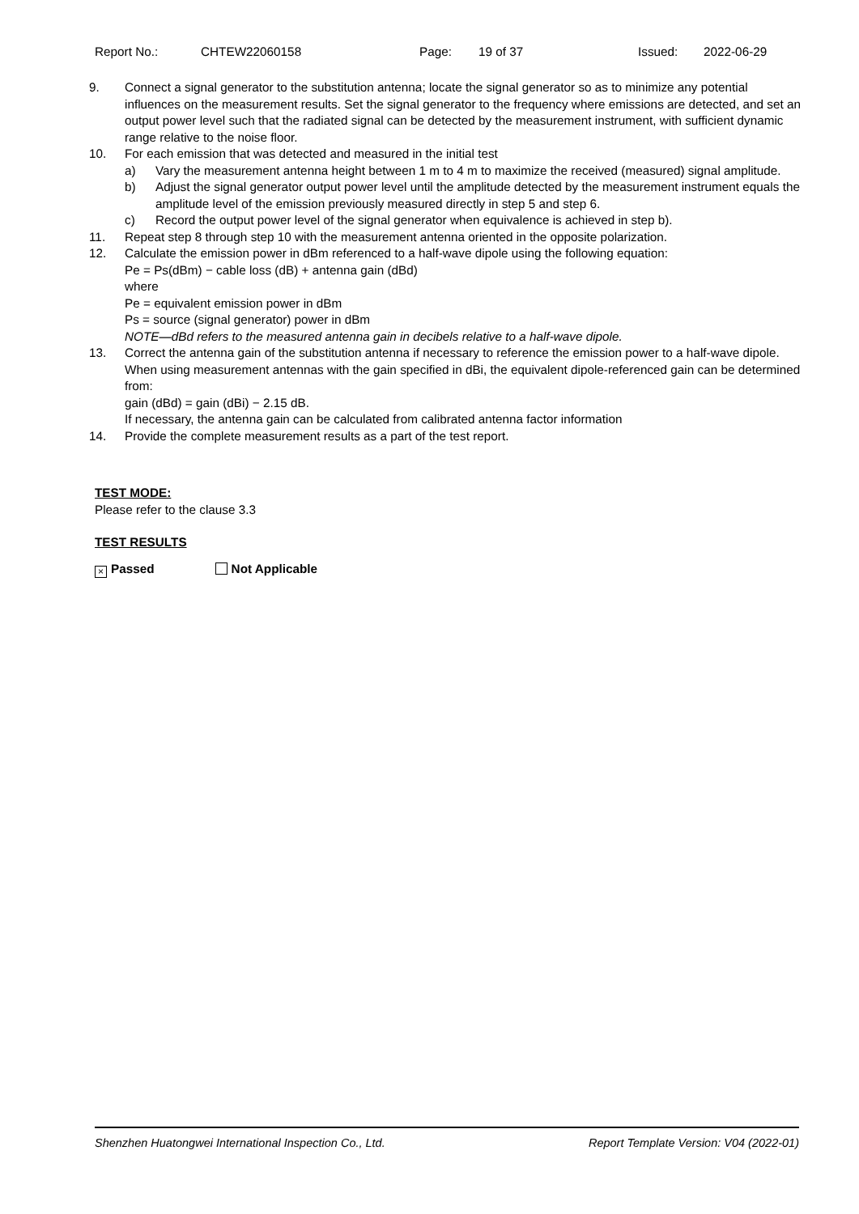Report No.: CHTEW22060158 Page: 19 of 37 Issued: 2022-06-29
9. Connect a signal generator to the substitution antenna; locate the signal generator so as to minimize any potential influences on the measurement results. Set the signal generator to the frequency where emissions are detected, and set an output power level such that the radiated signal can be detected by the measurement instrument, with sufficient dynamic range relative to the noise floor.
10. For each emission that was detected and measured in the initial test
a) Vary the measurement antenna height between 1 m to 4 m to maximize the received (measured) signal amplitude.
b) Adjust the signal generator output power level until the amplitude detected by the measurement instrument equals the amplitude level of the emission previously measured directly in step 5 and step 6.
c) Record the output power level of the signal generator when equivalence is achieved in step b).
11. Repeat step 8 through step 10 with the measurement antenna oriented in the opposite polarization.
12. Calculate the emission power in dBm referenced to a half-wave dipole using the following equation:
Pe = Ps(dBm) − cable loss (dB) + antenna gain (dBd)
where
Pe = equivalent emission power in dBm
Ps = source (signal generator) power in dBm
NOTE—dBd refers to the measured antenna gain in decibels relative to a half-wave dipole.
13. Correct the antenna gain of the substitution antenna if necessary to reference the emission power to a half-wave dipole. When using measurement antennas with the gain specified in dBi, the equivalent dipole-referenced gain can be determined from:
gain (dBd) = gain (dBi) − 2.15 dB.
If necessary, the antenna gain can be calculated from calibrated antenna factor information
14. Provide the complete measurement results as a part of the test report.
TEST MODE:
Please refer to the clause 3.3
TEST RESULTS
× Passed Not Applicable
Shenzhen Huatongwei International Inspection Co., Ltd. Report Template Version: V04 (2022-01)